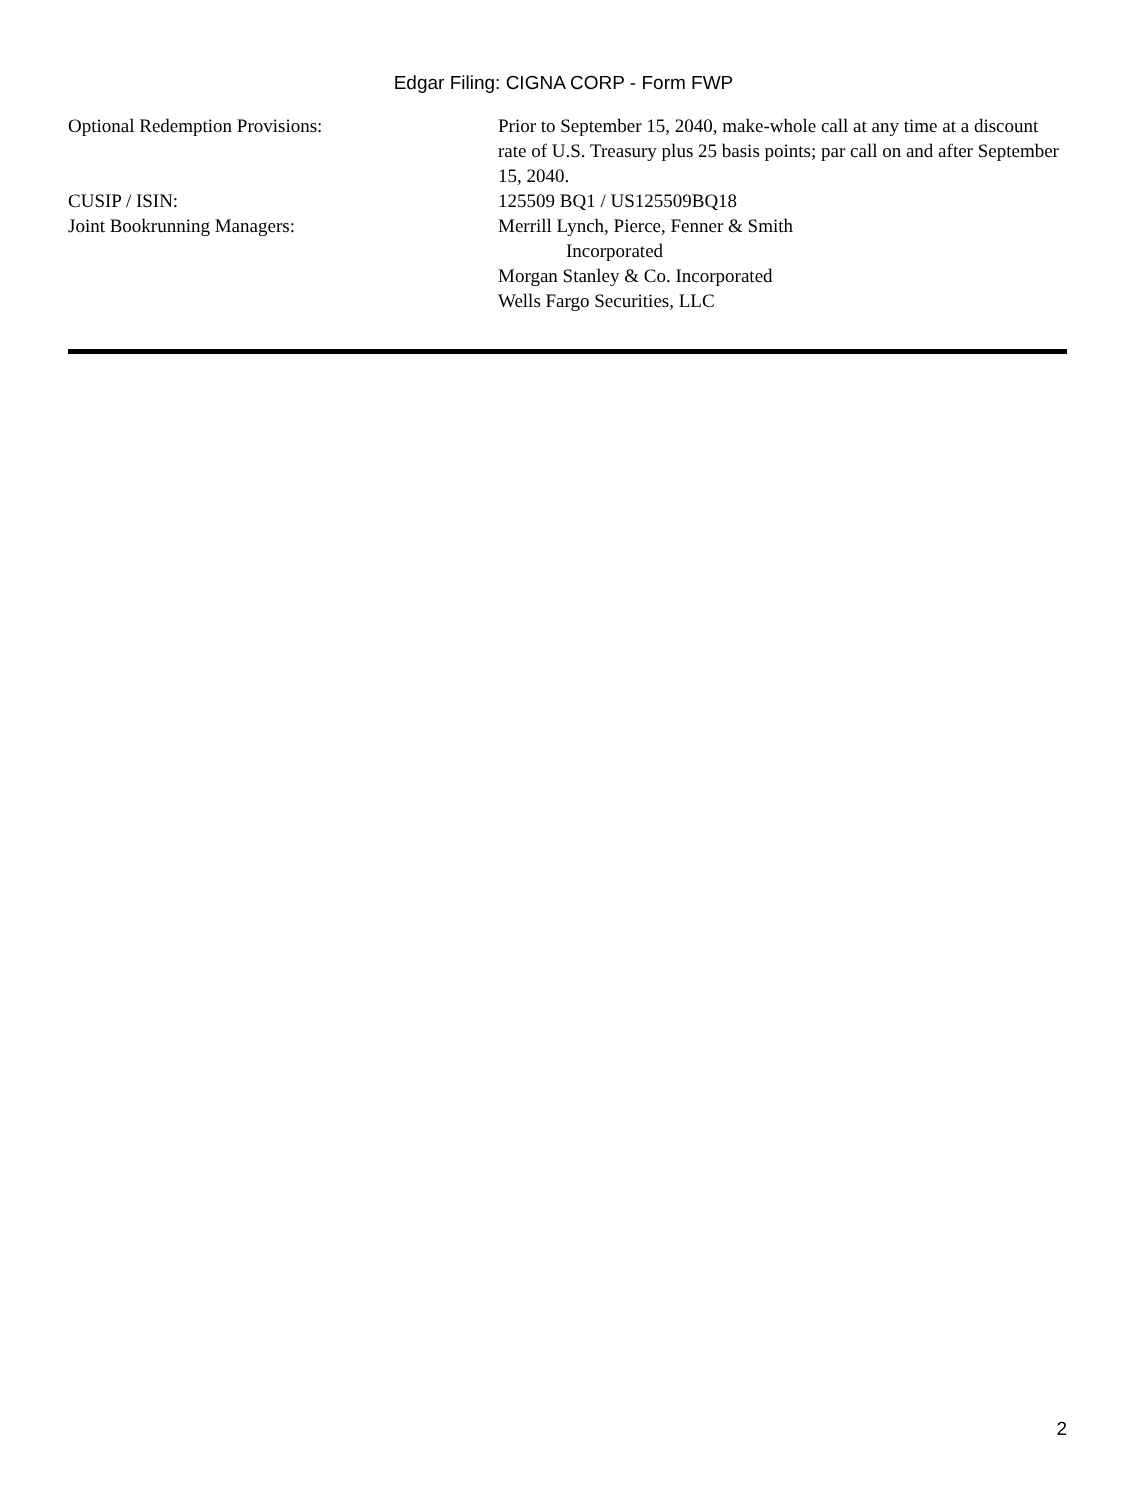Edgar Filing: CIGNA CORP - Form FWP
| Optional Redemption Provisions: | Prior to September 15, 2040, make-whole call at any time at a discount rate of U.S. Treasury plus 25 basis points; par call on and after September 15, 2040. |
| CUSIP / ISIN: | 125509 BQ1 / US125509BQ18 |
| Joint Bookrunning Managers: | Merrill Lynch, Pierce, Fenner & Smith Incorporated Morgan Stanley & Co. Incorporated Wells Fargo Securities, LLC |
2